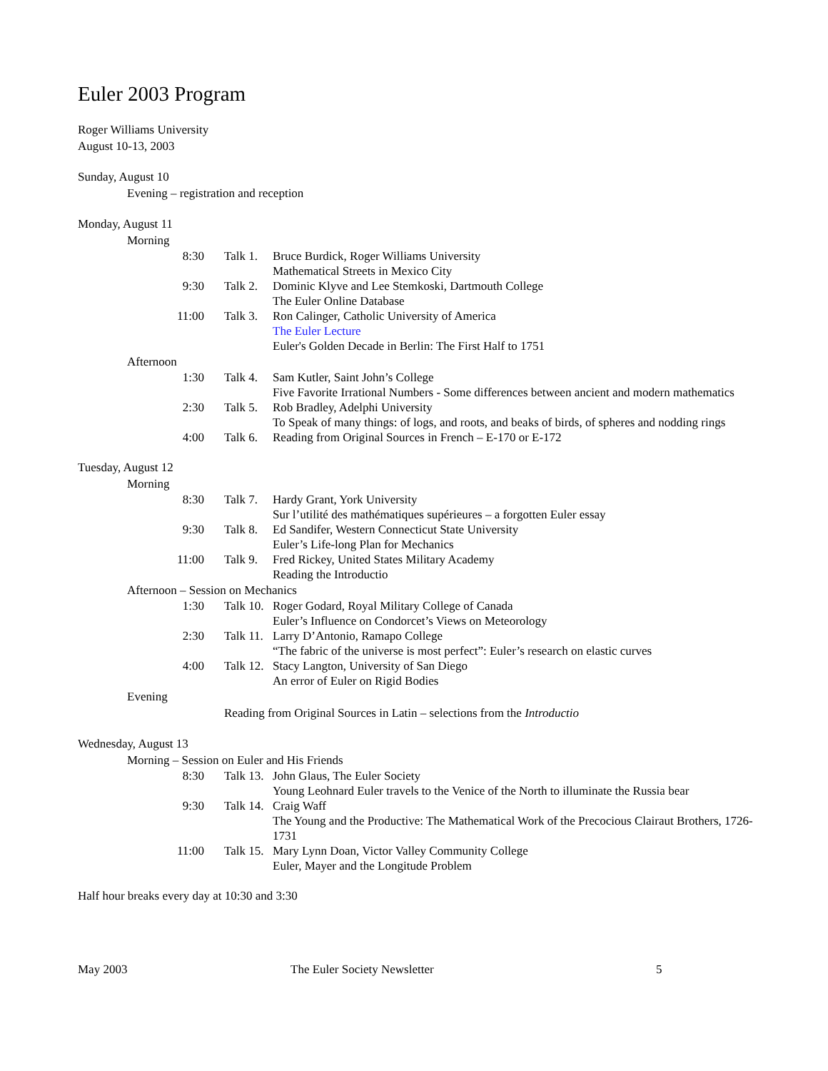Euler 2003 Program
Roger Williams University
August 10-13, 2003
Sunday, August 10
Evening – registration and reception
Monday, August 11
Morning
| 8:30 | Talk 1. | Bruce Burdick, Roger Williams University Mathematical Streets in Mexico City |
| 9:30 | Talk 2. | Dominic Klyve and Lee Stemkoski, Dartmouth College The Euler Online Database |
| 11:00 | Talk 3. | Ron Calinger, Catholic University of America The Euler Lecture Euler's Golden Decade in Berlin: The First Half to 1751 |
Afternoon
| 1:30 | Talk 4. | Sam Kutler, Saint John’s College Five Favorite Irrational Numbers - Some differences between ancient and modern mathematics |
| 2:30 | Talk 5. | Rob Bradley, Adelphi University To Speak of many things: of logs, and roots, and beaks of birds, of spheres and nodding rings |
| 4:00 | Talk 6. | Reading from Original Sources in French – E-170 or E-172 |
Tuesday, August 12
Morning
| 8:30 | Talk 7. | Hardy Grant, York University Sur l’utilité des mathématiques supérieures – a forgotten Euler essay |
| 9:30 | Talk 8. | Ed Sandifer, Western Connecticut State University Euler’s Life-long Plan for Mechanics |
| 11:00 | Talk 9. | Fred Rickey, United States Military Academy Reading the Introductio |
Afternoon – Session on Mechanics
| 1:30 | Talk 10. | Roger Godard, Royal Military College of Canada Euler’s Influence on Condorcet’s Views on Meteorology |
| 2:30 | Talk 11. | Larry D’Antonio, Ramapo College “The fabric of the universe is most perfect”: Euler’s research on elastic curves |
| 4:00 | Talk 12. | Stacy Langton, University of San Diego An error of Euler on Rigid Bodies |
Evening
Reading from Original Sources in Latin – selections from the Introductio
Wednesday, August 13
Morning – Session on Euler and His Friends
| 8:30 | Talk 13. | John Glaus, The Euler Society Young Leohnard Euler travels to the Venice of the North to illuminate the Russia bear |
| 9:30 | Talk 14. | Craig Waff The Young and the Productive: The Mathematical Work of the Precocious Clairaut Brothers, 1726-1731 |
| 11:00 | Talk 15. | Mary Lynn Doan, Victor Valley Community College Euler, Mayer and the Longitude Problem |
Half hour breaks every day at 10:30 and 3:30
May 2003 The Euler Society Newsletter 5